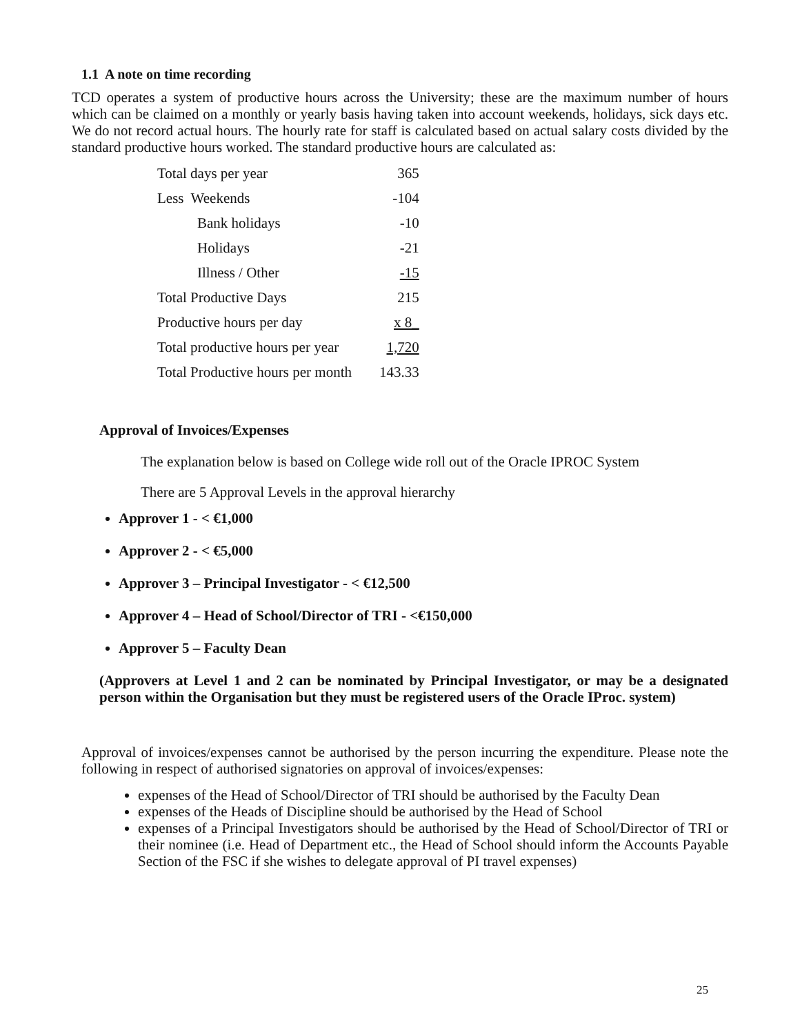1.1 A note on time recording
TCD operates a system of productive hours across the University; these are the maximum number of hours which can be claimed on a monthly or yearly basis having taken into account weekends, holidays, sick days etc. We do not record actual hours. The hourly rate for staff is calculated based on actual salary costs divided by the standard productive hours worked. The standard productive hours are calculated as:
| Total days per year | 365 |
| Less Weekends | -104 |
| Bank holidays | -10 |
| Holidays | -21 |
| Illness / Other | -15 |
| Total Productive Days | 215 |
| Productive hours per day | x 8_ |
| Total productive hours per year | 1,720 |
| Total Productive hours per month | 143.33 |
Approval of Invoices/Expenses
The explanation below is based on College wide roll out of the Oracle IPROC System
There are 5 Approval Levels in the approval hierarchy
Approver 1 - < €1,000
Approver 2 - < €5,000
Approver 3 – Principal Investigator - < €12,500
Approver 4 – Head of School/Director of TRI - <€150,000
Approver 5 – Faculty Dean
(Approvers at Level 1 and 2 can be nominated by Principal Investigator, or may be a designated person within the Organisation but they must be registered users of the Oracle IProc. system)
Approval of invoices/expenses cannot be authorised by the person incurring the expenditure. Please note the following in respect of authorised signatories on approval of invoices/expenses:
expenses of the Head of School/Director of TRI should be authorised by the Faculty Dean
expenses of the Heads of Discipline should be authorised by the Head of School
expenses of a Principal Investigators should be authorised by the Head of School/Director of TRI or their nominee (i.e. Head of Department etc., the Head of School should inform the Accounts Payable Section of the FSC if she wishes to delegate approval of PI travel expenses)
25